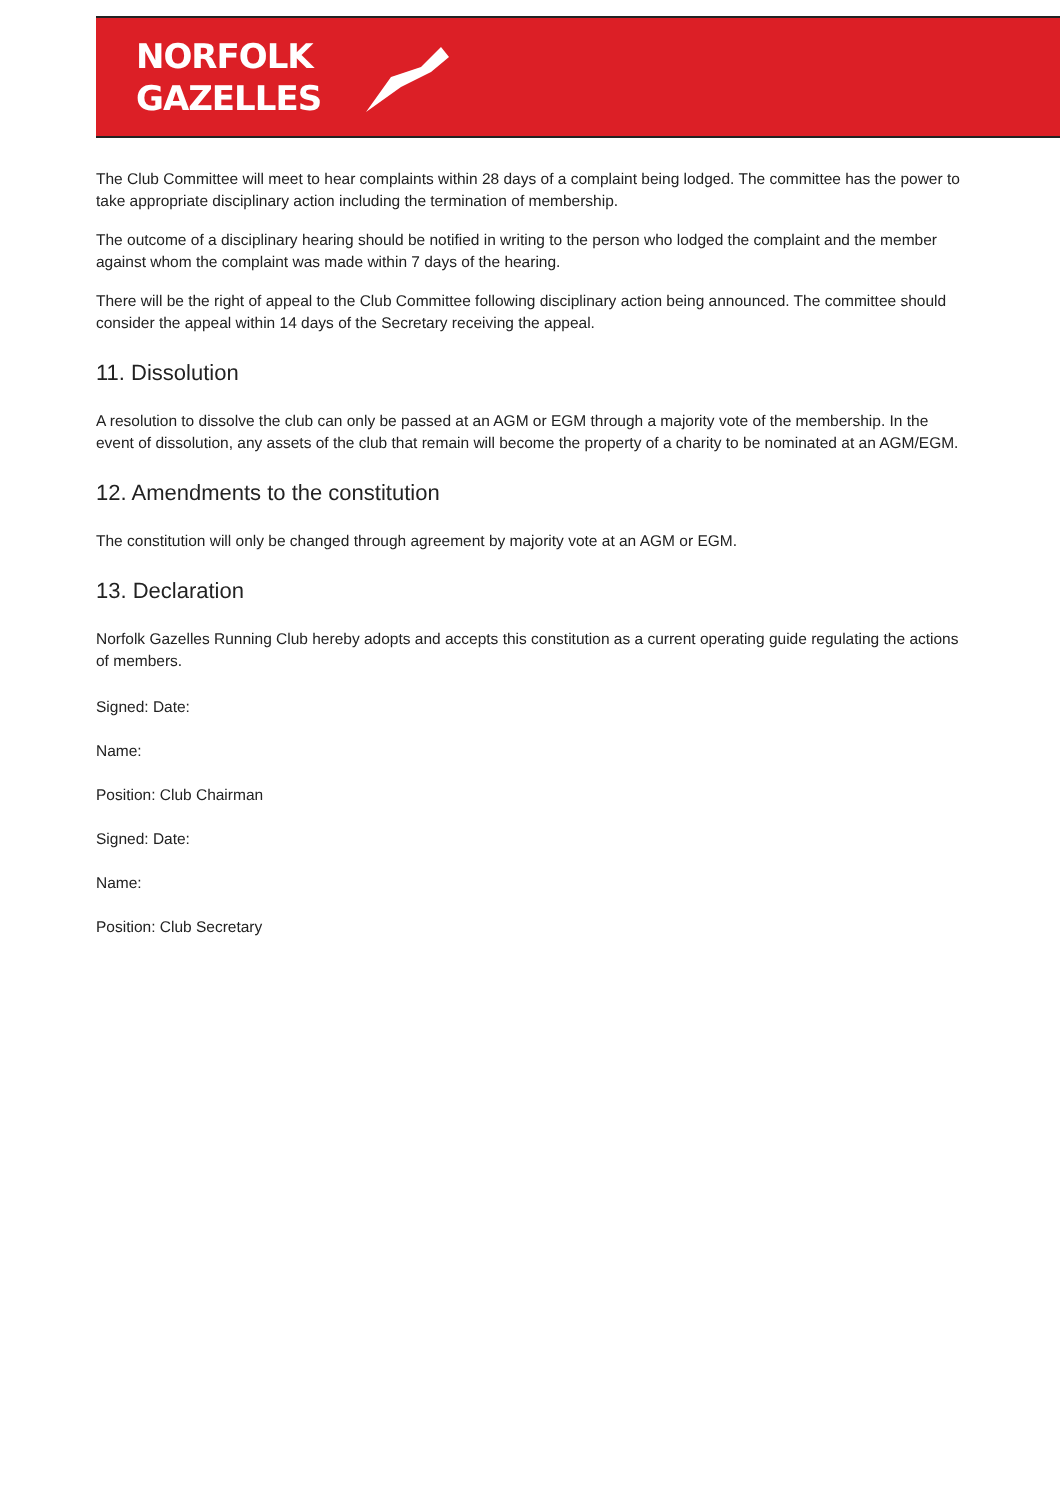NORFOLK
GAZELLES
The Club Committee will meet to hear complaints within 28 days of a complaint being lodged. The committee has the power to take appropriate disciplinary action including the termination of membership.
The outcome of a disciplinary hearing should be notified in writing to the person who lodged the complaint and the member against whom the complaint was made within 7 days of the hearing.
There will be the right of appeal to the Club Committee following disciplinary action being announced. The committee should consider the appeal within 14 days of the Secretary receiving the appeal.
11. Dissolution
A resolution to dissolve the club can only be passed at an AGM or EGM through a majority vote of the membership. In the event of dissolution, any assets of the club that remain will become the property of a charity to be nominated at an AGM/EGM.
12. Amendments to the constitution
The constitution will only be changed through agreement by majority vote at an AGM or EGM.
13. Declaration
Norfolk Gazelles Running Club hereby adopts and accepts this constitution as a current operating guide regulating the actions of members.
Signed: Date:
Name:
Position: Club Chairman
Signed: Date:
Name:
Position: Club Secretary